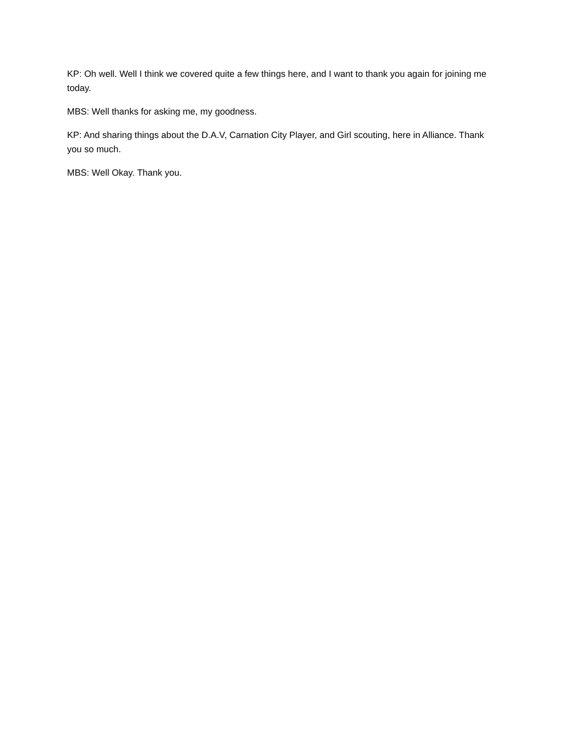KP: Oh well. Well I think we covered quite a few things here, and I want to thank you again for joining me today.
MBS: Well thanks for asking me, my goodness.
KP: And sharing things about the D.A.V, Carnation City Player, and Girl scouting, here in Alliance. Thank you so much.
MBS: Well Okay. Thank you.